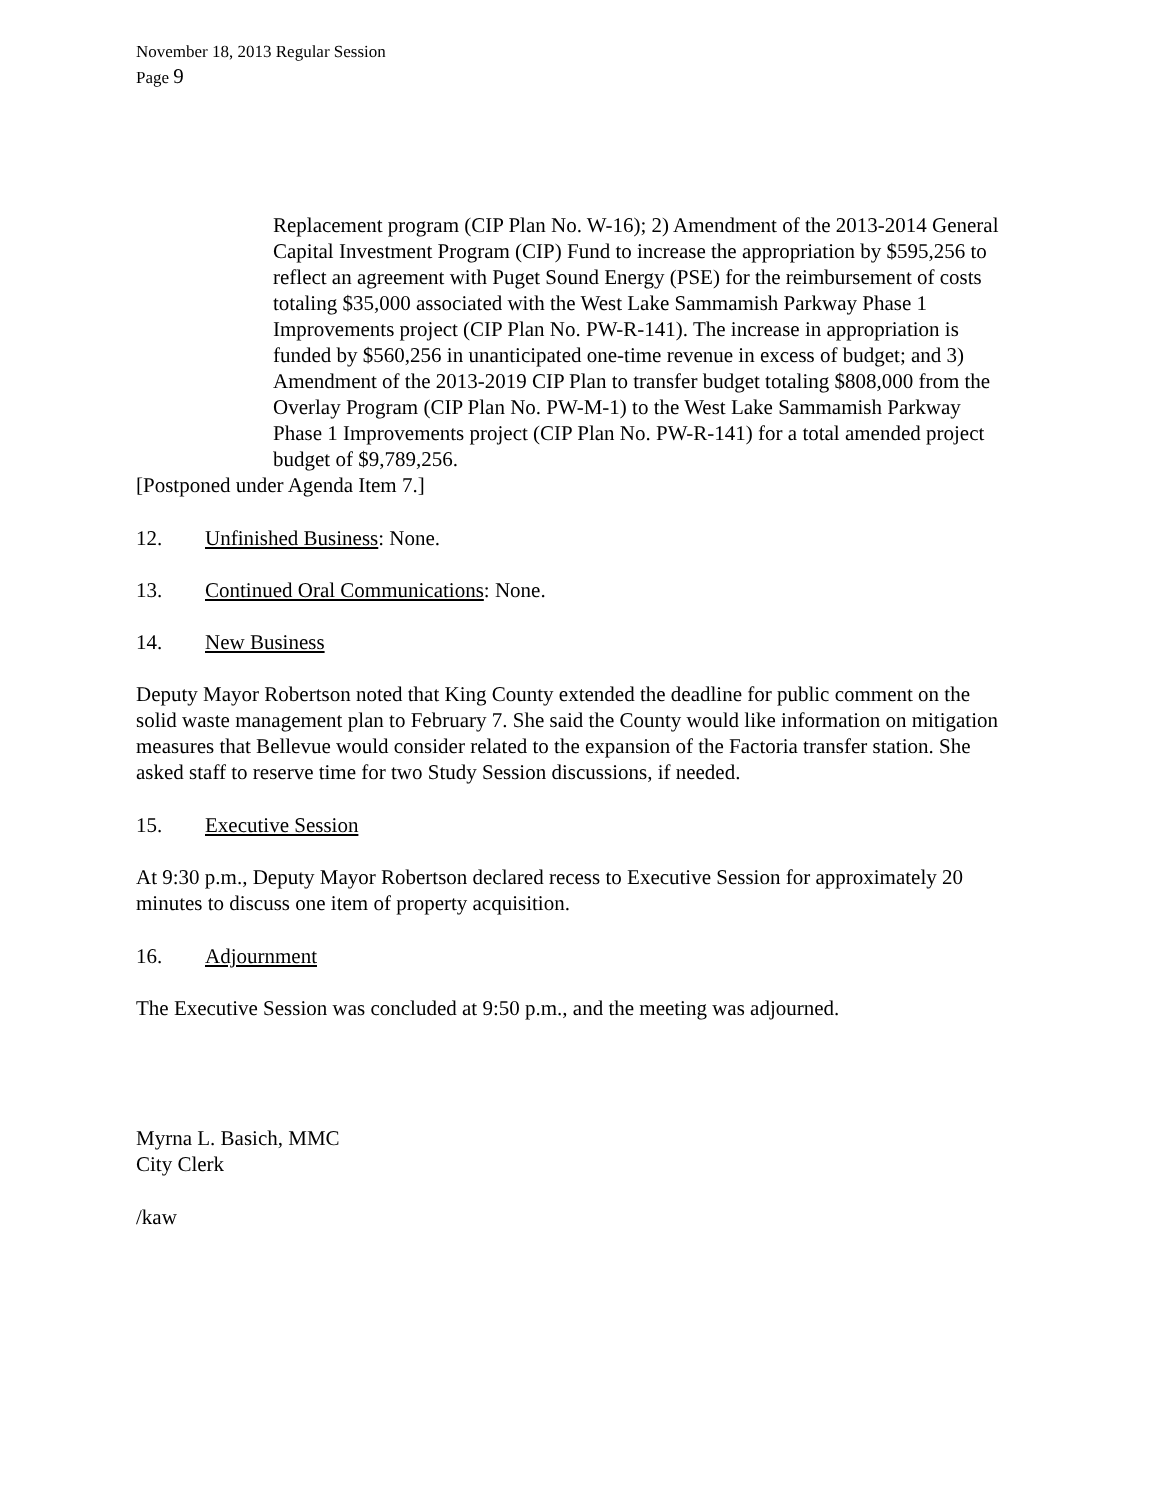November 18, 2013 Regular Session
Page 9
Replacement program (CIP Plan No. W-16); 2) Amendment of the 2013-2014 General Capital Investment Program (CIP) Fund to increase the appropriation by $595,256 to reflect an agreement with Puget Sound Energy (PSE) for the reimbursement of costs totaling $35,000 associated with the West Lake Sammamish Parkway Phase 1 Improvements project (CIP Plan No. PW-R-141). The increase in appropriation is funded by $560,256 in unanticipated one-time revenue in excess of budget; and 3) Amendment of the 2013-2019 CIP Plan to transfer budget totaling $808,000 from the Overlay Program (CIP Plan No. PW-M-1) to the West Lake Sammamish Parkway Phase 1 Improvements project (CIP Plan No. PW-R-141) for a total amended project budget of $9,789,256.
[Postponed under Agenda Item 7.]
12. Unfinished Business: None.
13. Continued Oral Communications: None.
14. New Business
Deputy Mayor Robertson noted that King County extended the deadline for public comment on the solid waste management plan to February 7. She said the County would like information on mitigation measures that Bellevue would consider related to the expansion of the Factoria transfer station. She asked staff to reserve time for two Study Session discussions, if needed.
15. Executive Session
At 9:30 p.m., Deputy Mayor Robertson declared recess to Executive Session for approximately 20 minutes to discuss one item of property acquisition.
16. Adjournment
The Executive Session was concluded at 9:50 p.m., and the meeting was adjourned.
Myrna L. Basich, MMC
City Clerk
/kaw